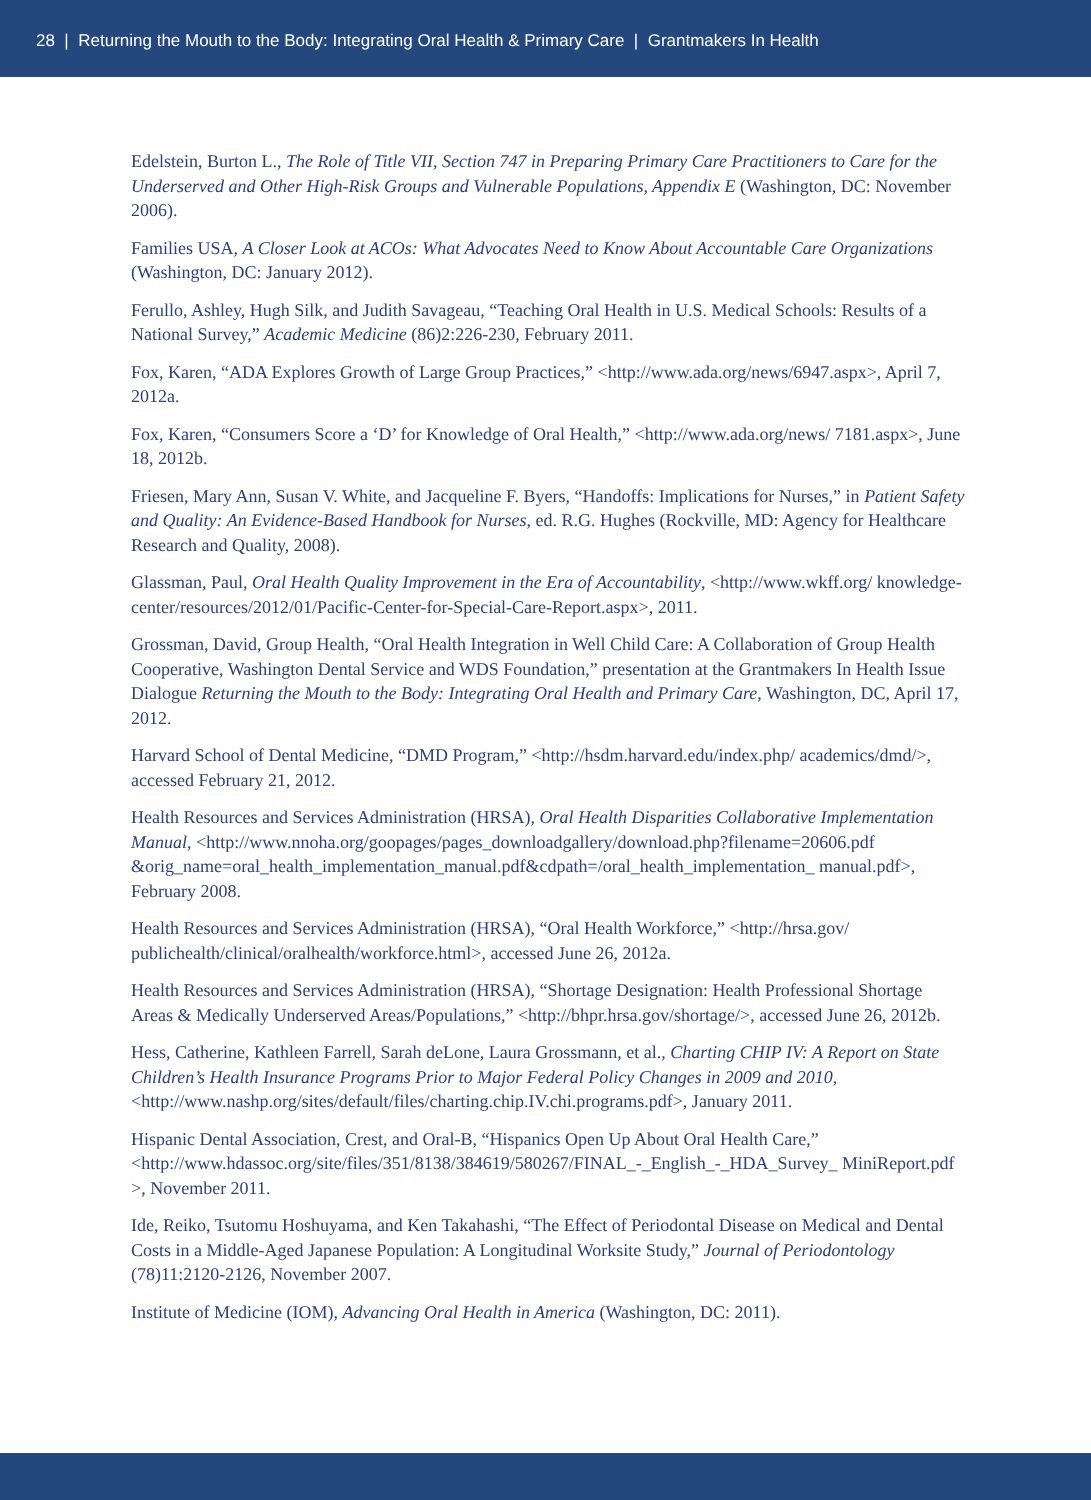28 | Returning the Mouth to the Body: Integrating Oral Health & Primary Care | Grantmakers In Health
Edelstein, Burton L., The Role of Title VII, Section 747 in Preparing Primary Care Practitioners to Care for the Underserved and Other High-Risk Groups and Vulnerable Populations, Appendix E (Washington, DC: November 2006).
Families USA, A Closer Look at ACOs: What Advocates Need to Know About Accountable Care Organizations (Washington, DC: January 2012).
Ferullo, Ashley, Hugh Silk, and Judith Savageau, “Teaching Oral Health in U.S. Medical Schools: Results of a National Survey,” Academic Medicine (86)2:226-230, February 2011.
Fox, Karen, “ADA Explores Growth of Large Group Practices,” <http://www.ada.org/news/6947.aspx>, April 7, 2012a.
Fox, Karen, “Consumers Score a ‘D’ for Knowledge of Oral Health,” <http://www.ada.org/news/ 7181.aspx>, June 18, 2012b.
Friesen, Mary Ann, Susan V. White, and Jacqueline F. Byers, “Handoffs: Implications for Nurses,” in Patient Safety and Quality: An Evidence-Based Handbook for Nurses, ed. R.G. Hughes (Rockville, MD: Agency for Healthcare Research and Quality, 2008).
Glassman, Paul, Oral Health Quality Improvement in the Era of Accountability, <http://www.wkff.org/ knowledge-center/resources/2012/01/Pacific-Center-for-Special-Care-Report.aspx>, 2011.
Grossman, David, Group Health, “Oral Health Integration in Well Child Care: A Collaboration of Group Health Cooperative, Washington Dental Service and WDS Foundation,” presentation at the Grantmakers In Health Issue Dialogue Returning the Mouth to the Body: Integrating Oral Health and Primary Care, Washington, DC, April 17, 2012.
Harvard School of Dental Medicine, “DMD Program,” <http://hsdm.harvard.edu/index.php/ academics/dmd/>, accessed February 21, 2012.
Health Resources and Services Administration (HRSA), Oral Health Disparities Collaborative Implementation Manual, <http://www.nnoha.org/goopages/pages_downloadgallery/download.php?filename=20606.pdf &orig_name=oral_health_implementation_manual.pdf&cdpath=/oral_health_implementation_ manual.pdf>, February 2008.
Health Resources and Services Administration (HRSA), “Oral Health Workforce,” <http://hrsa.gov/ publichealth/clinical/oralhealth/workforce.html>, accessed June 26, 2012a.
Health Resources and Services Administration (HRSA), “Shortage Designation: Health Professional Shortage Areas & Medically Underserved Areas/Populations,” <http://bhpr.hrsa.gov/shortage/>, accessed June 26, 2012b.
Hess, Catherine, Kathleen Farrell, Sarah deLone, Laura Grossmann, et al., Charting CHIP IV: A Report on State Children’s Health Insurance Programs Prior to Major Federal Policy Changes in 2009 and 2010, <http://www.nashp.org/sites/default/files/charting.chip.IV.chi.programs.pdf>, January 2011.
Hispanic Dental Association, Crest, and Oral-B, “Hispanics Open Up About Oral Health Care,” <http://www.hdassoc.org/site/files/351/8138/384619/580267/FINAL_-_English_-_HDA_Survey_ MiniReport.pdf >, November 2011.
Ide, Reiko, Tsutomu Hoshuyama, and Ken Takahashi, “The Effect of Periodontal Disease on Medical and Dental Costs in a Middle-Aged Japanese Population: A Longitudinal Worksite Study,” Journal of Periodontology (78)11:2120-2126, November 2007.
Institute of Medicine (IOM), Advancing Oral Health in America (Washington, DC: 2011).